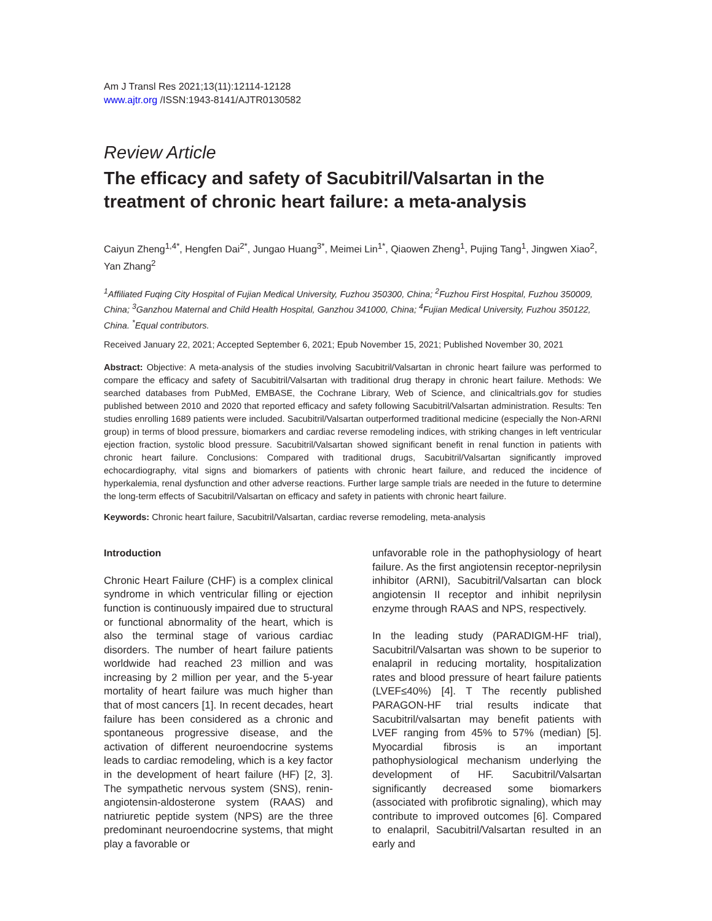Am J Transl Res 2021;13(11):12114-12128
www.ajtr.org /ISSN:1943-8141/AJTR0130582
Review Article
The efficacy and safety of Sacubitril/Valsartan in the treatment of chronic heart failure: a meta-analysis
Caiyun Zheng<sup>1,4*</sup>, Hengfen Dai<sup>2*</sup>, Jungao Huang<sup>3*</sup>, Meimei Lin<sup>1*</sup>, Qiaowen Zheng<sup>1</sup>, Pujing Tang<sup>1</sup>, Jingwen Xiao<sup>2</sup>, Yan Zhang<sup>2</sup>
<sup>1</sup> Affiliated Fuqing City Hospital of Fujian Medical University, Fuzhou 350300, China; <sup>2</sup>Fuzhou First Hospital, Fuzhou 350009, China; <sup>3</sup>Ganzhou Maternal and Child Health Hospital, Ganzhou 341000, China; <sup>4</sup>Fujian Medical University, Fuzhou 350122, China. <sup>*</sup>Equal contributors.
Received January 22, 2021; Accepted September 6, 2021; Epub November 15, 2021; Published November 30, 2021
Abstract: Objective: A meta-analysis of the studies involving Sacubitril/Valsartan in chronic heart failure was performed to compare the efficacy and safety of Sacubitril/Valsartan with traditional drug therapy in chronic heart failure. Methods: We searched databases from PubMed, EMBASE, the Cochrane Library, Web of Science, and clinicaltrials.gov for studies published between 2010 and 2020 that reported efficacy and safety following Sacubitril/Valsartan administration. Results: Ten studies enrolling 1689 patients were included. Sacubitril/Valsartan outperformed traditional medicine (especially the Non-ARNI group) in terms of blood pressure, biomarkers and cardiac reverse remodeling indices, with striking changes in left ventricular ejection fraction, systolic blood pressure. Sacubitril/Valsartan showed significant benefit in renal function in patients with chronic heart failure. Conclusions: Compared with traditional drugs, Sacubitril/Valsartan significantly improved echocardiography, vital signs and biomarkers of patients with chronic heart failure, and reduced the incidence of hyperkalemia, renal dysfunction and other adverse reactions. Further large sample trials are needed in the future to determine the long-term effects of Sacubitril/Valsartan on efficacy and safety in patients with chronic heart failure.
Keywords: Chronic heart failure, Sacubitril/Valsartan, cardiac reverse remodeling, meta-analysis
Introduction
Chronic Heart Failure (CHF) is a complex clinical syndrome in which ventricular filling or ejection function is continuously impaired due to structural or functional abnormality of the heart, which is also the terminal stage of various cardiac disorders. The number of heart failure patients worldwide had reached 23 million and was increasing by 2 million per year, and the 5-year mortality of heart failure was much higher than that of most cancers [1]. In recent decades, heart failure has been considered as a chronic and spontaneous progressive disease, and the activation of different neuroendocrine systems leads to cardiac remodeling, which is a key factor in the development of heart failure (HF) [2, 3]. The sympathetic nervous system (SNS), renin-angiotensin-aldosterone system (RAAS) and natriuretic peptide system (NPS) are the three predominant neuroendocrine systems, that might play a favorable or
unfavorable role in the pathophysiology of heart failure. As the first angiotensin receptor-neprilysin inhibitor (ARNI), Sacubitril/Valsartan can block angiotensin II receptor and inhibit neprilysin enzyme through RAAS and NPS, respectively.
In the leading study (PARADIGM-HF trial), Sacubitril/Valsartan was shown to be superior to enalapril in reducing mortality, hospitalization rates and blood pressure of heart failure patients (LVEF≤40%) [4]. T The recently published PARAGON-HF trial results indicate that Sacubitril/valsartan may benefit patients with LVEF ranging from 45% to 57% (median) [5]. Myocardial fibrosis is an important pathophysiological mechanism underlying the development of HF. Sacubitril/Valsartan significantly decreased some biomarkers (associated with profibrotic signaling), which may contribute to improved outcomes [6]. Compared to enalapril, Sacubitril/Valsartan resulted in an early and